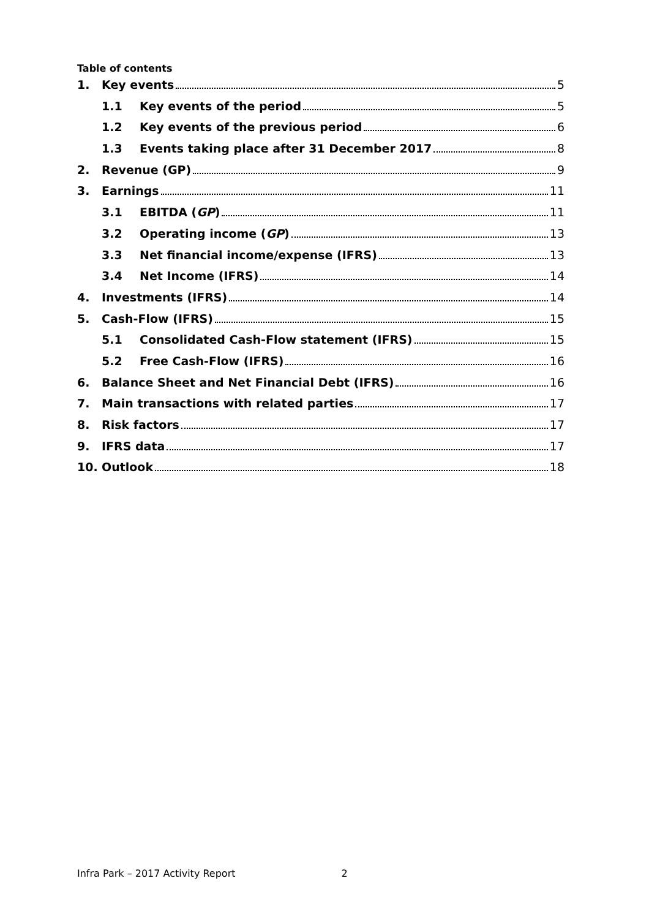Table of contents
1. Key events 5
1.1 Key events of the period 5
1.2 Key events of the previous period 6
1.3 Events taking place after 31 December 2017 8
2. Revenue (GP) 9
3. Earnings 11
3.1 EBITDA (GP) 11
3.2 Operating income (GP) 13
3.3 Net financial income/expense (IFRS) 13
3.4 Net Income (IFRS) 14
4. Investments (IFRS) 14
5. Cash-Flow (IFRS) 15
5.1 Consolidated Cash-Flow statement (IFRS) 15
5.2 Free Cash-Flow (IFRS) 16
6. Balance Sheet and Net Financial Debt (IFRS) 16
7. Main transactions with related parties 17
8. Risk factors 17
9. IFRS data 17
10. Outlook 18
Infra Park – 2017 Activity Report 2